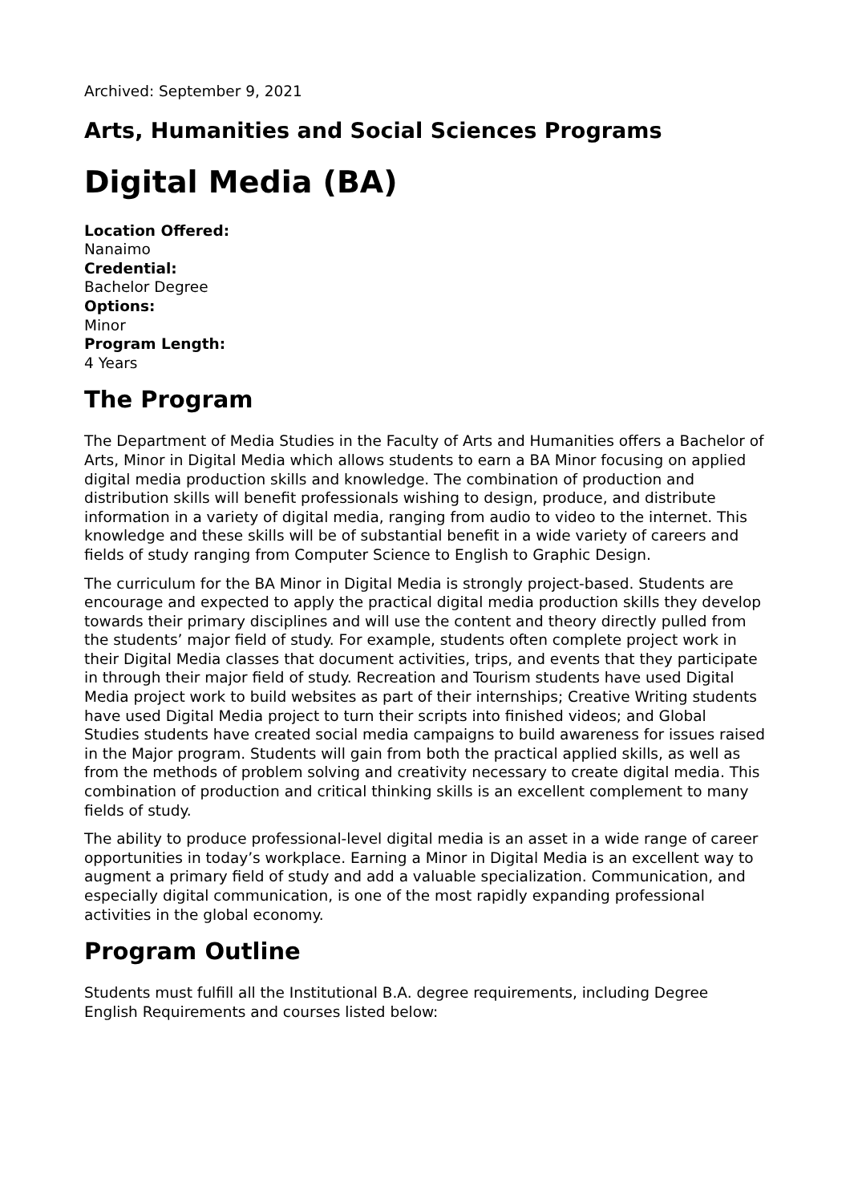Archived: September 9, 2021
Arts, Humanities and Social Sciences Programs
Digital Media (BA)
Location Offered:
Nanaimo
Credential:
Bachelor Degree
Options:
Minor
Program Length:
4 Years
The Program
The Department of Media Studies in the Faculty of Arts and Humanities offers a Bachelor of Arts, Minor in Digital Media which allows students to earn a BA Minor focusing on applied digital media production skills and knowledge. The combination of production and distribution skills will benefit professionals wishing to design, produce, and distribute information in a variety of digital media, ranging from audio to video to the internet. This knowledge and these skills will be of substantial benefit in a wide variety of careers and fields of study ranging from Computer Science to English to Graphic Design.
The curriculum for the BA Minor in Digital Media is strongly project-based. Students are encourage and expected to apply the practical digital media production skills they develop towards their primary disciplines and will use the content and theory directly pulled from the students’ major field of study. For example, students often complete project work in their Digital Media classes that document activities, trips, and events that they participate in through their major field of study. Recreation and Tourism students have used Digital Media project work to build websites as part of their internships; Creative Writing students have used Digital Media project to turn their scripts into finished videos; and Global Studies students have created social media campaigns to build awareness for issues raised in the Major program. Students will gain from both the practical applied skills, as well as from the methods of problem solving and creativity necessary to create digital media. This combination of production and critical thinking skills is an excellent complement to many fields of study.
The ability to produce professional-level digital media is an asset in a wide range of career opportunities in today’s workplace. Earning a Minor in Digital Media is an excellent way to augment a primary field of study and add a valuable specialization. Communication, and especially digital communication, is one of the most rapidly expanding professional activities in the global economy.
Program Outline
Students must fulfill all the Institutional B.A. degree requirements, including Degree English Requirements and courses listed below: